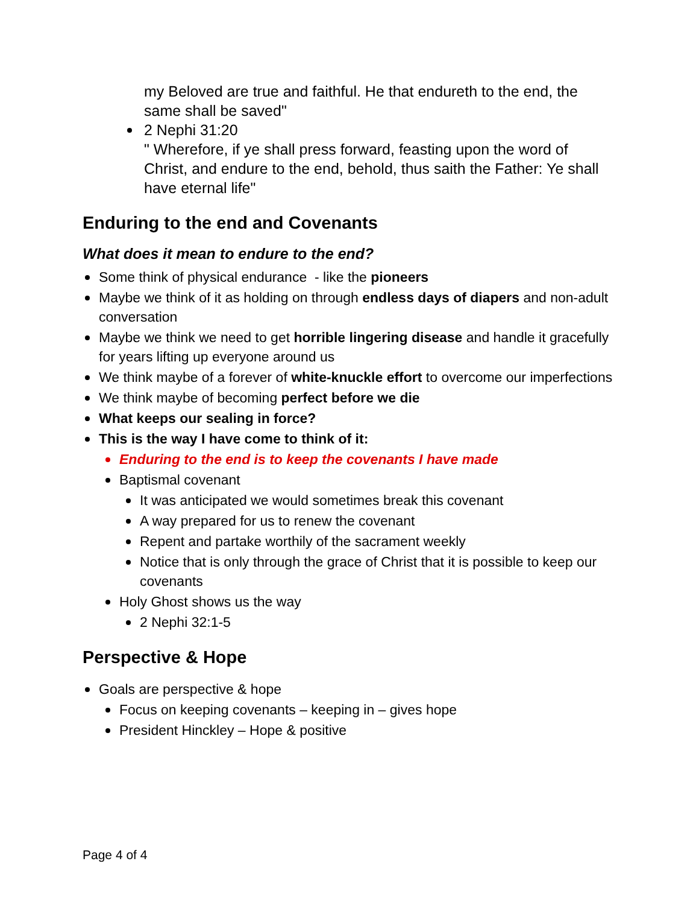my Beloved are true and faithful. He that endureth to the end, the same shall be saved"
2 Nephi 31:20
" Wherefore, if ye shall press forward, feasting upon the word of Christ, and endure to the end, behold, thus saith the Father: Ye shall have eternal life"
Enduring to the end and Covenants
What does it mean to endure to the end?
Some think of physical endurance - like the pioneers
Maybe we think of it as holding on through endless days of diapers and non-adult conversation
Maybe we think we need to get horrible lingering disease and handle it gracefully for years lifting up everyone around us
We think maybe of a forever of white-knuckle effort to overcome our imperfections
We think maybe of becoming perfect before we die
What keeps our sealing in force?
This is the way I have come to think of it:
Enduring to the end is to keep the covenants I have made
Baptismal covenant
It was anticipated we would sometimes break this covenant
A way prepared for us to renew the covenant
Repent and partake worthily of the sacrament weekly
Notice that is only through the grace of Christ that it is possible to keep our covenants
Holy Ghost shows us the way
2 Nephi 32:1-5
Perspective & Hope
Goals are perspective & hope
Focus on keeping covenants – keeping in – gives hope
President Hinckley – Hope & positive
Page 4 of 4